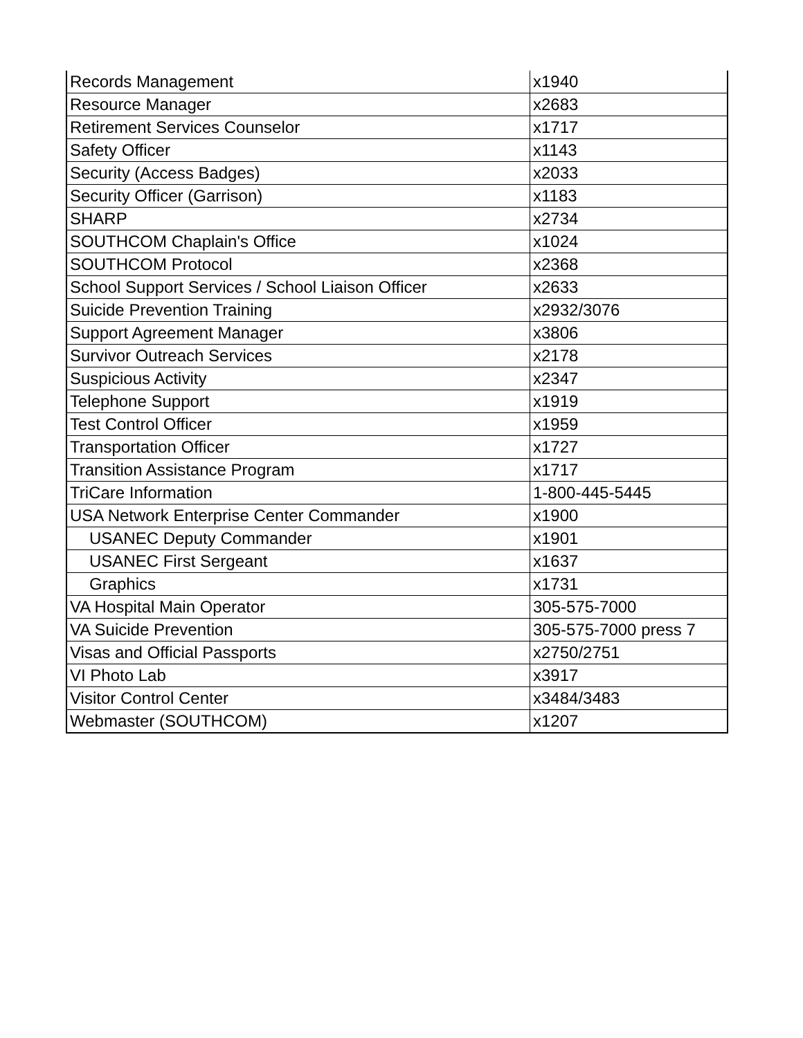| Records Management | x1940 |
| Resource Manager | x2683 |
| Retirement Services Counselor | x1717 |
| Safety Officer | x1143 |
| Security (Access Badges) | x2033 |
| Security Officer (Garrison) | x1183 |
| SHARP | x2734 |
| SOUTHCOM Chaplain's Office | x1024 |
| SOUTHCOM Protocol | x2368 |
| School Support Services / School Liaison Officer | x2633 |
| Suicide Prevention Training | x2932/3076 |
| Support Agreement Manager | x3806 |
| Survivor Outreach Services | x2178 |
| Suspicious Activity | x2347 |
| Telephone Support | x1919 |
| Test Control Officer | x1959 |
| Transportation Officer | x1727 |
| Transition Assistance Program | x1717 |
| TriCare Information | 1-800-445-5445 |
| USA Network Enterprise Center Commander | x1900 |
| USANEC Deputy Commander | x1901 |
| USANEC First Sergeant | x1637 |
| Graphics | x1731 |
| VA Hospital Main Operator | 305-575-7000 |
| VA Suicide Prevention | 305-575-7000 press 7 |
| Visas and Official Passports | x2750/2751 |
| VI Photo Lab | x3917 |
| Visitor Control Center | x3484/3483 |
| Webmaster (SOUTHCOM) | x1207 |